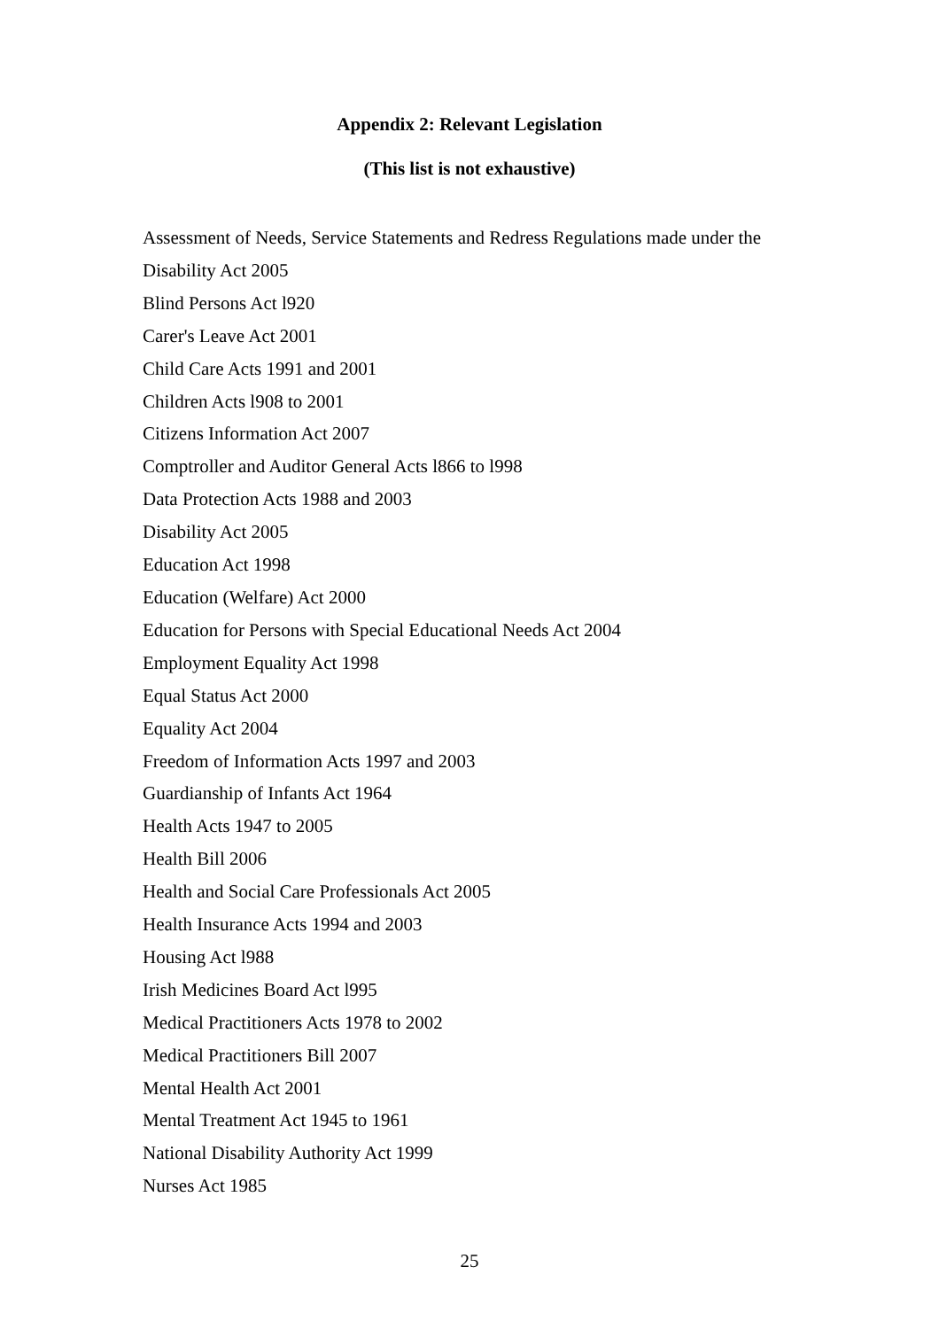Appendix 2: Relevant Legislation
(This list is not exhaustive)
Assessment of Needs, Service Statements and Redress Regulations made under the
Disability Act 2005
Blind Persons Act l920
Carer's Leave Act 2001
Child Care Acts 1991 and 2001
Children Acts l908 to 2001
Citizens Information Act 2007
Comptroller and Auditor General Acts l866 to l998
Data Protection Acts 1988 and 2003
Disability Act 2005
Education Act 1998
Education (Welfare) Act 2000
Education for Persons with Special Educational Needs Act 2004
Employment Equality Act 1998
Equal Status Act 2000
Equality Act 2004
Freedom of Information Acts 1997 and 2003
Guardianship of Infants Act 1964
Health Acts 1947 to 2005
Health Bill 2006
Health and Social Care Professionals Act 2005
Health Insurance Acts 1994 and 2003
Housing Act l988
Irish Medicines Board Act l995
Medical Practitioners Acts 1978 to 2002
Medical Practitioners Bill 2007
Mental Health Act 2001
Mental Treatment Act 1945 to 1961
National Disability Authority Act 1999
Nurses Act 1985
25